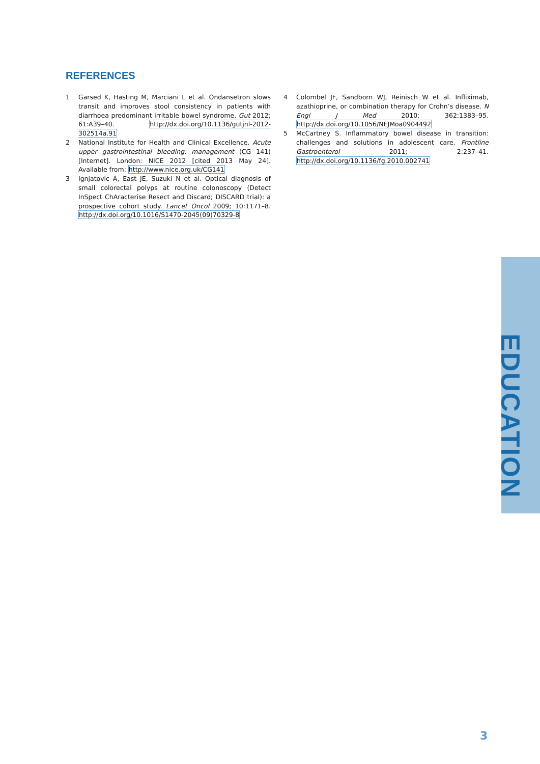REFERENCES
1 Garsed K, Hasting M, Marciani L et al. Ondansetron slows transit and improves stool consistency in patients with diarrhoea predominant irritable bowel syndrome. Gut 2012; 61:A39–40. http://dx.doi.org/10.1136/gutjnl-2012-302514a.91
2 National Institute for Health and Clinical Excellence. Acute upper gastrointestinal bleeding: management (CG 141) [Internet]. London: NICE 2012 [cited 2013 May 24]. Available from: http://www.nice.org.uk/CG141
3 Ignjatovic A, East JE, Suzuki N et al. Optical diagnosis of small colorectal polyps at routine colonoscopy (Detect InSpect ChAracterise Resect and Discard; DISCARD trial): a prospective cohort study. Lancet Oncol 2009; 10:1171–8. http://dx.doi.org/10.1016/S1470-2045(09)70329-8
4 Colombel JF, Sandborn WJ, Reinisch W et al. Infliximab, azathioprine, or combination therapy for Crohn’s disease. N Engl J Med 2010; 362:1383–95. http://dx.doi.org/10.1056/NEJMoa0904492
5 McCartney S. Inflammatory bowel disease in transition: challenges and solutions in adolescent care. Frontline Gastroenterol 2011; 2:237–41. http://dx.doi.org/10.1136/fg.2010.002741
EDUCATION
3